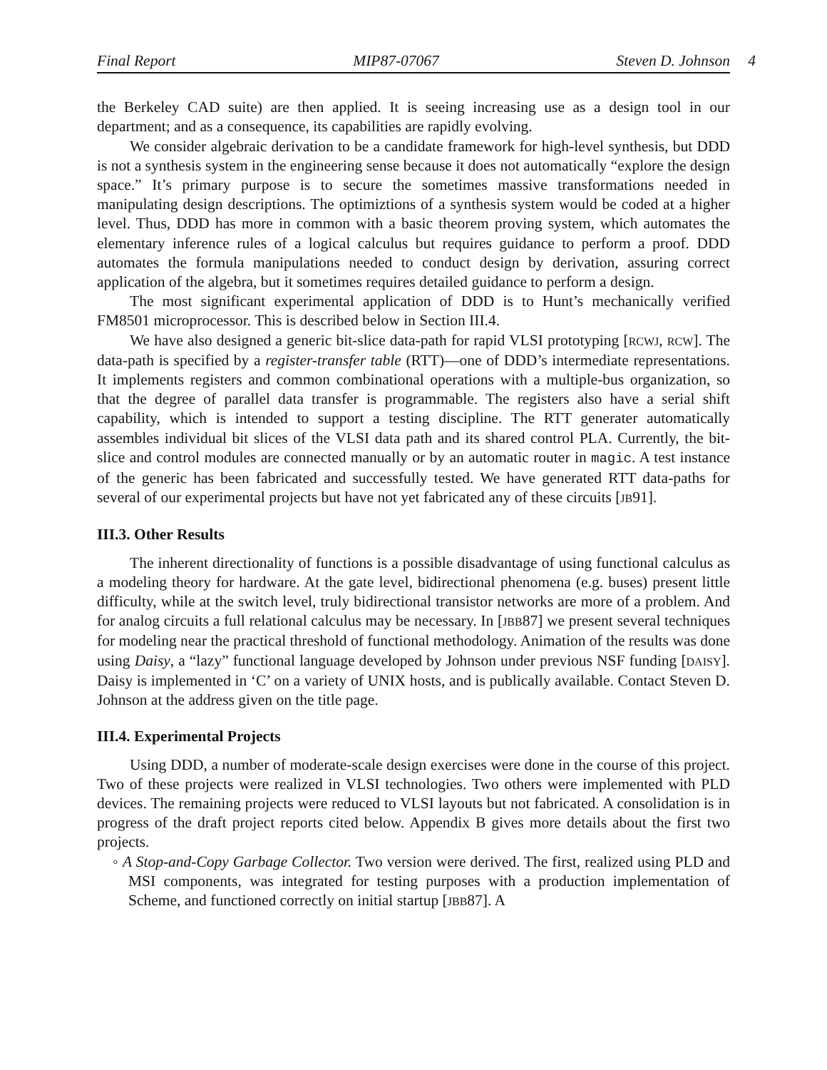Final Report MIP87-07067 Steven D. Johnson 4
the Berkeley CAD suite) are then applied. It is seeing increasing use as a design tool in our department; and as a consequence, its capabilities are rapidly evolving.
We consider algebraic derivation to be a candidate framework for high-level synthesis, but DDD is not a synthesis system in the engineering sense because it does not automatically “explore the design space.” It’s primary purpose is to secure the sometimes massive transformations needed in manipulating design descriptions. The optimiztions of a synthesis system would be coded at a higher level. Thus, DDD has more in common with a basic theorem proving system, which automates the elementary inference rules of a logical calculus but requires guidance to perform a proof. DDD automates the formula manipulations needed to conduct design by derivation, assuring correct application of the algebra, but it sometimes requires detailed guidance to perform a design.
The most significant experimental application of DDD is to Hunt’s mechanically verified FM8501 microprocessor. This is described below in Section III.4.
We have also designed a generic bit-slice data-path for rapid VLSI prototyping [RCWJ, RCW]. The data-path is specified by a register-transfer table (RTT)—one of DDD’s intermediate representations. It implements registers and common combinational operations with a multiple-bus organization, so that the degree of parallel data transfer is programmable. The registers also have a serial shift capability, which is intended to support a testing discipline. The RTT generater automatically assembles individual bit slices of the VLSI data path and its shared control PLA. Currently, the bit-slice and control modules are connected manually or by an automatic router in magic. A test instance of the generic has been fabricated and successfully tested. We have generated RTT data-paths for several of our experimental projects but have not yet fabricated any of these circuits [JB91].
III.3. Other Results
The inherent directionality of functions is a possible disadvantage of using functional calculus as a modeling theory for hardware. At the gate level, bidirectional phenomena (e.g. buses) present little difficulty, while at the switch level, truly bidirectional transistor networks are more of a problem. And for analog circuits a full relational calculus may be necessary. In [JBB87] we present several techniques for modeling near the practical threshold of functional methodology. Animation of the results was done using Daisy, a “lazy” functional language developed by Johnson under previous NSF funding [DAISY]. Daisy is implemented in ‘C’ on a variety of UNIX hosts, and is publically available. Contact Steven D. Johnson at the address given on the title page.
III.4. Experimental Projects
Using DDD, a number of moderate-scale design exercises were done in the course of this project. Two of these projects were realized in VLSI technologies. Two others were implemented with PLD devices. The remaining projects were reduced to VLSI layouts but not fabricated. A consolidation is in progress of the draft project reports cited below. Appendix B gives more details about the first two projects.
◦ A Stop-and-Copy Garbage Collector. Two version were derived. The first, realized using PLD and MSI components, was integrated for testing purposes with a production implementation of Scheme, and functioned correctly on initial startup [JBB87]. A